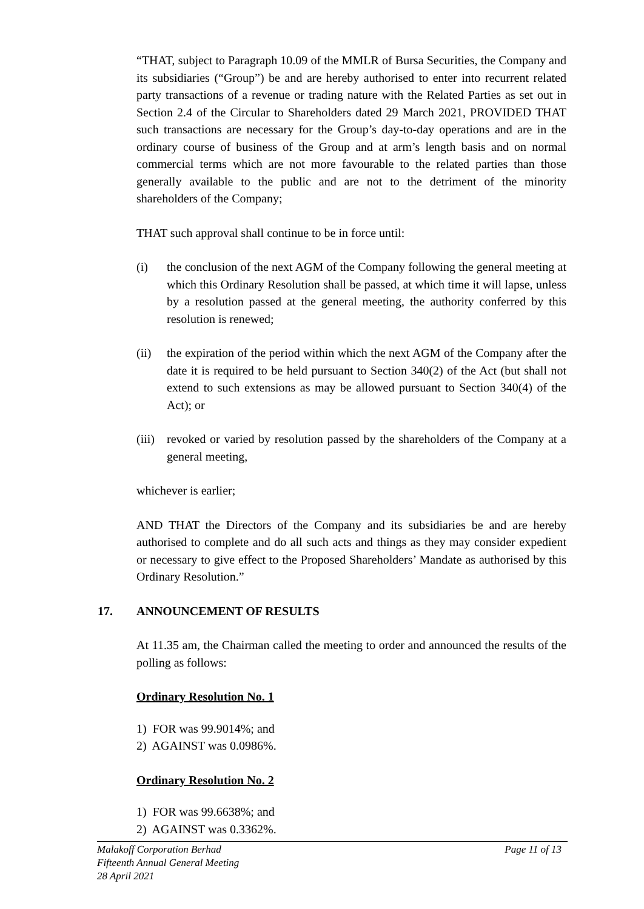“THAT, subject to Paragraph 10.09 of the MMLR of Bursa Securities, the Company and its subsidiaries (“Group”) be and are hereby authorised to enter into recurrent related party transactions of a revenue or trading nature with the Related Parties as set out in Section 2.4 of the Circular to Shareholders dated 29 March 2021, PROVIDED THAT such transactions are necessary for the Group’s day-to-day operations and are in the ordinary course of business of the Group and at arm’s length basis and on normal commercial terms which are not more favourable to the related parties than those generally available to the public and are not to the detriment of the minority shareholders of the Company;
THAT such approval shall continue to be in force until:
(i) the conclusion of the next AGM of the Company following the general meeting at which this Ordinary Resolution shall be passed, at which time it will lapse, unless by a resolution passed at the general meeting, the authority conferred by this resolution is renewed;
(ii) the expiration of the period within which the next AGM of the Company after the date it is required to be held pursuant to Section 340(2) of the Act (but shall not extend to such extensions as may be allowed pursuant to Section 340(4) of the Act); or
(iii)
revoked or varied by resolution passed by the shareholders of the Company at a general meeting,
whichever is earlier;
AND THAT the Directors of the Company and its subsidiaries be and are hereby authorised to complete and do all such acts and things as they may consider expedient or necessary to give effect to the Proposed Shareholders’ Mandate as authorised by this Ordinary Resolution.”
17. ANNOUNCEMENT OF RESULTS
At 11.35 am, the Chairman called the meeting to order and announced the results of the polling as follows:
Ordinary Resolution No. 1
1) FOR was 99.9014%; and
2) AGAINST was 0.0986%.
Ordinary Resolution No. 2
1) FOR was 99.6638%; and
2) AGAINST was 0.3362%.
Page 11 of 13 Malakoff Corporation Berhad
Fifteenth Annual General Meeting
28 April 2021